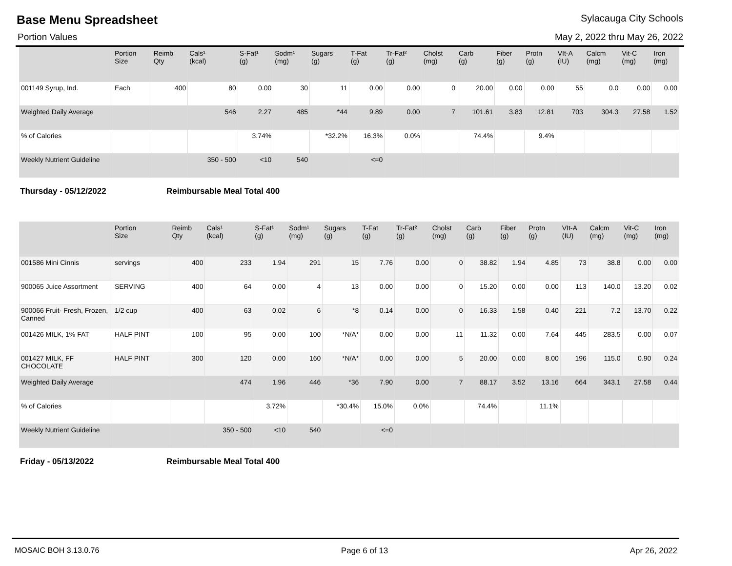Base Menu Spreadsheet
Sylacauga City Schools
Portion Values May 2, 2022 thru May 26, 2022
| | Portion Size | Reimb Qty | Cals¹ (kcal) | S-Fat¹ (g) | Sodm¹ (mg) | Sugars (g) | T-Fat (g) | Tr-Fat² (g) | Cholst (mg) | Carb (g) | Fiber (g) | Protn (g) | VIt-A (IU) | Calcm (mg) | Vit-C (mg) | Iron (mg) |
| --- | --- | --- | --- | --- | --- | --- | --- | --- | --- | --- | --- | --- | --- | --- | --- | --- |
| 001149 Syrup, Ind. | Each | 400 | 80 | 0.00 | 30 | 11 | 0.00 | 0.00 | 0 | 20.00 | 0.00 | 0.00 | 55 | 0.0 | 0.00 | 0.00 |
| Weighted Daily Average | | | 546 | 2.27 | 485 | *44 | 9.89 | 0.00 | 7 | 101.61 | 3.83 | 12.81 | 703 | 304.3 | 27.58 | 1.52 |
| % of Calories | | | | 3.74% | | *32.2% | 16.3% | 0.0% | | 74.4% | | 9.4% | | | | |
| Weekly Nutrient Guideline | | | 350 - 500 | <10 | 540 | | <=0 | | | | | | | | | |
Thursday - 05/12/2022 Reimbursable Meal Total 400
| | Portion Size | Reimb Qty | Cals¹ (kcal) | S-Fat¹ (g) | Sodm¹ (mg) | Sugars (g) | T-Fat (g) | Tr-Fat² (g) | Cholst (mg) | Carb (g) | Fiber (g) | Protn (g) | VIt-A (IU) | Calcm (mg) | Vit-C (mg) | Iron (mg) |
| --- | --- | --- | --- | --- | --- | --- | --- | --- | --- | --- | --- | --- | --- | --- | --- | --- |
| 001586 Mini Cinnis | servings | 400 | 233 | 1.94 | 291 | 15 | 7.76 | 0.00 | 0 | 38.82 | 1.94 | 4.85 | 73 | 38.8 | 0.00 | 0.00 |
| 900065 Juice Assortment | SERVING | 400 | 64 | 0.00 | 4 | 13 | 0.00 | 0.00 | 0 | 15.20 | 0.00 | 0.00 | 113 | 140.0 | 13.20 | 0.02 |
| 900066 Fruit- Fresh, Frozen, Canned | 1/2 cup | 400 | 63 | 0.02 | 6 | *8 | 0.14 | 0.00 | 0 | 16.33 | 1.58 | 0.40 | 221 | 7.2 | 13.70 | 0.22 |
| 001426 MILK, 1% FAT | HALF PINT | 100 | 95 | 0.00 | 100 | *N/A* | 0.00 | 0.00 | 11 | 11.32 | 0.00 | 7.64 | 445 | 283.5 | 0.00 | 0.07 |
| 001427 MILK, FF CHOCOLATE | HALF PINT | 300 | 120 | 0.00 | 160 | *N/A* | 0.00 | 0.00 | 5 | 20.00 | 0.00 | 8.00 | 196 | 115.0 | 0.90 | 0.24 |
| Weighted Daily Average | | | 474 | 1.96 | 446 | *36 | 7.90 | 0.00 | 7 | 88.17 | 3.52 | 13.16 | 664 | 343.1 | 27.58 | 0.44 |
| % of Calories | | | | 3.72% | | *30.4% | 15.0% | 0.0% | | 74.4% | | 11.1% | | | | |
| Weekly Nutrient Guideline | | | 350 - 500 | <10 | 540 | | <=0 | | | | | | | | | |
Friday - 05/13/2022 Reimbursable Meal Total 400
MOSAIC BOH 3.13.0.76 Page 6 of 13 Apr 26, 2022